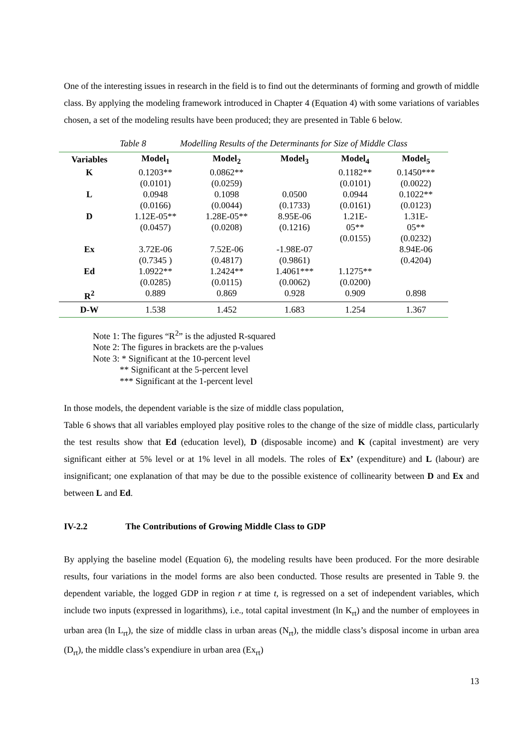One of the interesting issues in research in the field is to find out the determinants of forming and growth of middle class. By applying the modeling framework introduced in Chapter 4 (Equation 4) with some variations of variables chosen, a set of the modeling results have been produced; they are presented in Table 6 below.
Table 8 Modelling Results of the Determinants for Size of Middle Class
| Variables | Model<sub>1</sub> | Model<sub>2</sub> | Model<sub>3</sub> | Model<sub>4</sub> | Model<sub>5</sub> |
| --- | --- | --- | --- | --- | --- |
| K | 0.1203** (0.0101) | 0.0862** (0.0259) | | 0.1182** (0.0101) | 0.1450*** (0.0022) |
| L | 0.0948 (0.0166) | 0.1098 (0.0044) | 0.0500 (0.1733) | 0.0944 (0.0161) | 0.1022** (0.0123) |
| D | 1.12E-05** (0.0457) | 1.28E-05** (0.0208) | 8.95E-06 (0.1216) | 1.21E- 05** (0.0155) | 1.31E- 05** (0.0232) |
| Ex | 3.72E-06 (0.7345 ) | 7.52E-06 (0.4817) | -1.98E-07 (0.9861) | | 8.94E-06 (0.4204) |
| Ed | 1.0922** (0.0285) | 1.2424** (0.0115) | 1.4061*** (0.0062) | 1.1275** (0.0200) | |
| R<sup>2</sup> | 0.889 | 0.869 | 0.928 | 0.909 | 0.898 |
| D-W | 1.538 | 1.452 | 1.683 | 1.254 | 1.367 |
Note 1: The figures “R<sup>2</sup>” is the adjusted R-squared
Note 2: The figures in brackets are the p-values
Note 3: * Significant at the 10-percent level
** Significant at the 5-percent level
*** Significant at the 1-percent level
In those models, the dependent variable is the size of middle class population,
Table 6 shows that all variables employed play positive roles to the change of the size of middle class, particularly the test results show that Ed (education level), D (disposable income) and K (capital investment) are very significant either at 5% level or at 1% level in all models. The roles of Ex’ (expenditure) and L (labour) are insignificant; one explanation of that may be due to the possible existence of collinearity between D and Ex and between L and Ed.
IV-2.2 The Contributions of Growing Middle Class to GDP
By applying the baseline model (Equation 6), the modeling results have been produced. For the more desirable results, four variations in the model forms are also been conducted. Those results are presented in Table 9. the dependent variable, the logged GDP in region r at time t, is regressed on a set of independent variables, which include two inputs (expressed in logarithms), i.e., total capital investment (ln K<sub>rt</sub>) and the number of employees in urban area (ln L<sub>rt</sub>), the size of middle class in urban areas (N<sub>rt</sub>), the middle class’s disposal income in urban area (D<sub>rt</sub>), the middle class’s expendiure in urban area (Ex<sub>rt</sub>)
13